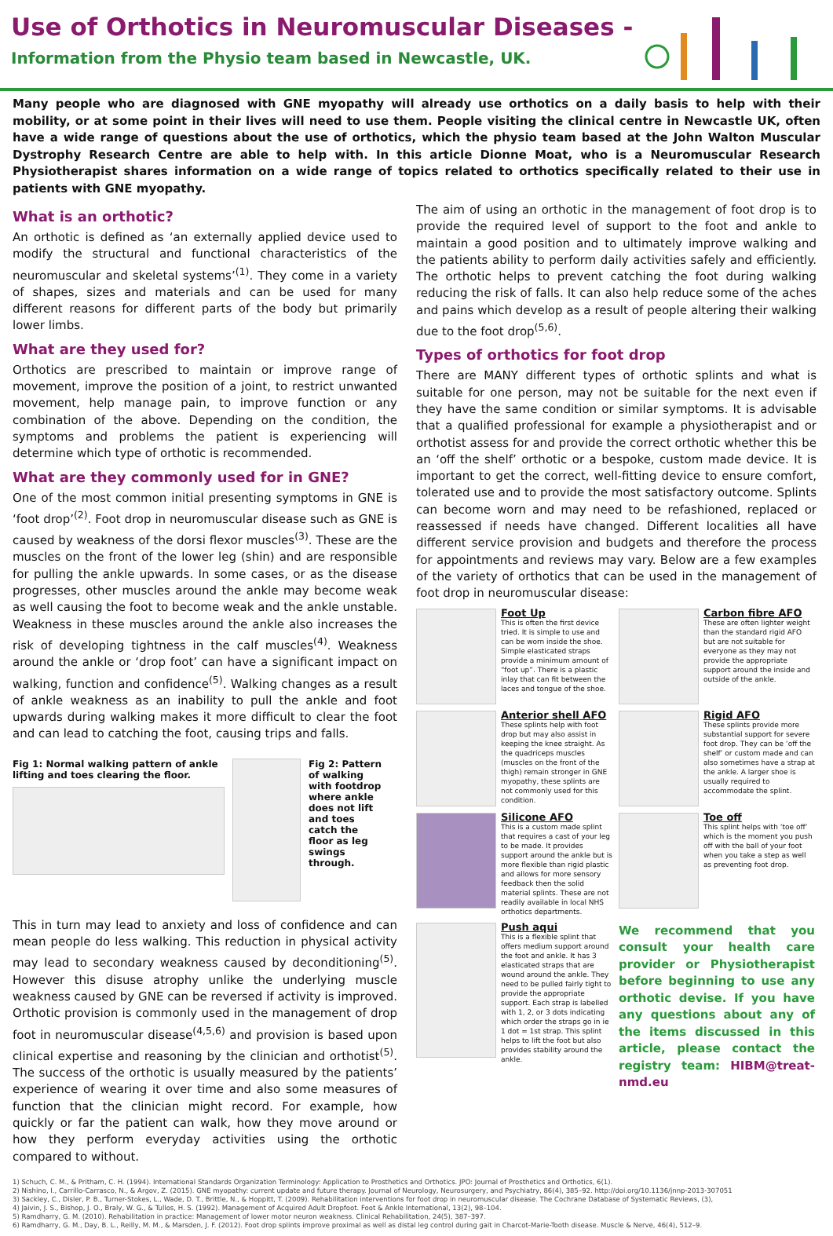Use of Orthotics in Neuromuscular Diseases -
Information from the Physio team based in Newcastle, UK.
Many people who are diagnosed with GNE myopathy will already use orthotics on a daily basis to help with their mobility, or at some point in their lives will need to use them. People visiting the clinical centre in Newcastle UK, often have a wide range of questions about the use of orthotics, which the physio team based at the John Walton Muscular Dystrophy Research Centre are able to help with. In this article Dionne Moat, who is a Neuromuscular Research Physiotherapist shares information on a wide range of topics related to orthotics specifically related to their use in patients with GNE myopathy.
What is an orthotic?
An orthotic is defined as ‘an externally applied device used to modify the structural and functional characteristics of the neuromuscular and skeletal systems’<sup>(1)</sup>. They come in a variety of shapes, sizes and materials and can be used for many different reasons for different parts of the body but primarily lower limbs.
What are they used for?
Orthotics are prescribed to maintain or improve range of movement, improve the position of a joint, to restrict unwanted movement, help manage pain, to improve function or any combination of the above. Depending on the condition, the symptoms and problems the patient is experiencing will determine which type of orthotic is recommended.
What are they commonly used for in GNE?
One of the most common initial presenting symptoms in GNE is ‘foot drop’<sup>(2)</sup>. Foot drop in neuromuscular disease such as GNE is caused by weakness of the dorsi flexor muscles<sup>(3)</sup>. These are the muscles on the front of the lower leg (shin) and are responsible for pulling the ankle upwards. In some cases, or as the disease progresses, other muscles around the ankle may become weak as well causing the foot to become weak and the ankle unstable. Weakness in these muscles around the ankle also increases the risk of developing tightness in the calf muscles<sup>(4)</sup>. Weakness around the ankle or ‘drop foot’ can have a significant impact on walking, function and confidence<sup>(5)</sup>. Walking changes as a result of ankle weakness as an inability to pull the ankle and foot upwards during walking makes it more difficult to clear the foot and can lead to catching the foot, causing trips and falls.
Fig 1: Normal walking pattern of ankle lifting and toes clearing the floor.
Fig 2: Pattern of walking with footdrop where ankle does not lift and toes catch the floor as leg swings through.
This in turn may lead to anxiety and loss of confidence and can mean people do less walking. This reduction in physical activity may lead to secondary weakness caused by deconditioning<sup>(5)</sup>. However this disuse atrophy unlike the underlying muscle weakness caused by GNE can be reversed if activity is improved. Orthotic provision is commonly used in the management of drop foot in neuromuscular disease<sup>(4,5,6)</sup> and provision is based upon clinical expertise and reasoning by the clinician and orthotist<sup>(5)</sup>. The success of the orthotic is usually measured by the patients’ experience of wearing it over time and also some measures of function that the clinician might record. For example, how quickly or far the patient can walk, how they move around or how they perform everyday activities using the orthotic compared to without.
The aim of using an orthotic in the management of foot drop is to provide the required level of support to the foot and ankle to maintain a good position and to ultimately improve walking and the patients ability to perform daily activities safely and efficiently. The orthotic helps to prevent catching the foot during walking reducing the risk of falls. It can also help reduce some of the aches and pains which develop as a result of people altering their walking due to the foot drop<sup>(5,6)</sup>.
Types of orthotics for foot drop
There are MANY different types of orthotic splints and what is suitable for one person, may not be suitable for the next even if they have the same condition or similar symptoms. It is advisable that a qualified professional for example a physiotherapist and or orthotist assess for and provide the correct orthotic whether this be an ‘off the shelf’ orthotic or a bespoke, custom made device. It is important to get the correct, well-fitting device to ensure comfort, tolerated use and to provide the most satisfactory outcome. Splints can become worn and may need to be refashioned, replaced or reassessed if needs have changed. Different localities all have different service provision and budgets and therefore the process for appointments and reviews may vary. Below are a few examples of the variety of orthotics that can be used in the management of foot drop in neuromuscular disease:
Foot Up
This is often the first device tried. It is simple to use and can be worn inside the shoe. Simple elasticated straps provide a minimum amount of “foot up”. There is a plastic inlay that can fit between the laces and tongue of the shoe.
Carbon fibre AFO
These are often lighter weight than the standard rigid AFO but are not suitable for everyone as they may not provide the appropriate support around the inside and outside of the ankle.
Anterior shell AFO
These splints help with foot drop but may also assist in keeping the knee straight. As the quadriceps muscles (muscles on the front of the thigh) remain stronger in GNE myopathy, these splints are not commonly used for this condition.
Rigid AFO
These splints provide more substantial support for severe foot drop. They can be ‘off the shelf’ or custom made and can also sometimes have a strap at the ankle. A larger shoe is usually required to accommodate the splint.
Silicone AFO
This is a custom made splint that requires a cast of your leg to be made. It provides support around the ankle but is more flexible than rigid plastic and allows for more sensory feedback then the solid material splints. These are not readily available in local NHS orthotics departments.
Toe off
This splint helps with ‘toe off’ which is the moment you push off with the ball of your foot when you take a step as well as preventing foot drop.
Push aqui
This is a flexible splint that offers medium support around the foot and ankle. It has 3 elasticated straps that are wound around the ankle. They need to be pulled fairly tight to provide the appropriate support. Each strap is labelled with 1, 2, or 3 dots indicating which order the straps go in ie 1 dot = 1st strap. This splint helps to lift the foot but also provides stability around the ankle.
We recommend that you consult your health care provider or Physiotherapist before beginning to use any orthotic devise. If you have any questions about any of the items discussed in this article, please contact the registry team: HIBM@treat-nmd.eu
1) Schuch, C. M., & Pritham, C. H. (1994). International Standards Organization Terminology: Application to Prosthetics and Orthotics. JPO: Journal of Prosthetics and Orthotics, 6(1).
2) Nishino, I., Carrillo-Carrasco, N., & Argov, Z. (2015). GNE myopathy: current update and future therapy. Journal of Neurology, Neurosurgery, and Psychiatry, 86(4), 385–92. http://doi.org/10.1136/jnnp-2013-307051
3) Sackley, C., Disler, P. B., Turner-Stokes, L., Wade, D. T., Brittle, N., & Hoppitt, T. (2009). Rehabilitation interventions for foot drop in neuromuscular disease. The Cochrane Database of Systematic Reviews, (3),
4) Jaivin, J. S., Bishop, J. O., Braly, W. G., & Tullos, H. S. (1992). Management of Acquired Adult Dropfoot. Foot & Ankle International, 13(2), 98–104.
5) Ramdharry, G. M. (2010). Rehabilitation in practice: Management of lower motor neuron weakness. Clinical Rehabilitation, 24(5), 387–397.
6) Ramdharry, G. M., Day, B. L., Reilly, M. M., & Marsden, J. F. (2012). Foot drop splints improve proximal as well as distal leg control during gait in Charcot-Marie-Tooth disease. Muscle & Nerve, 46(4), 512–9.